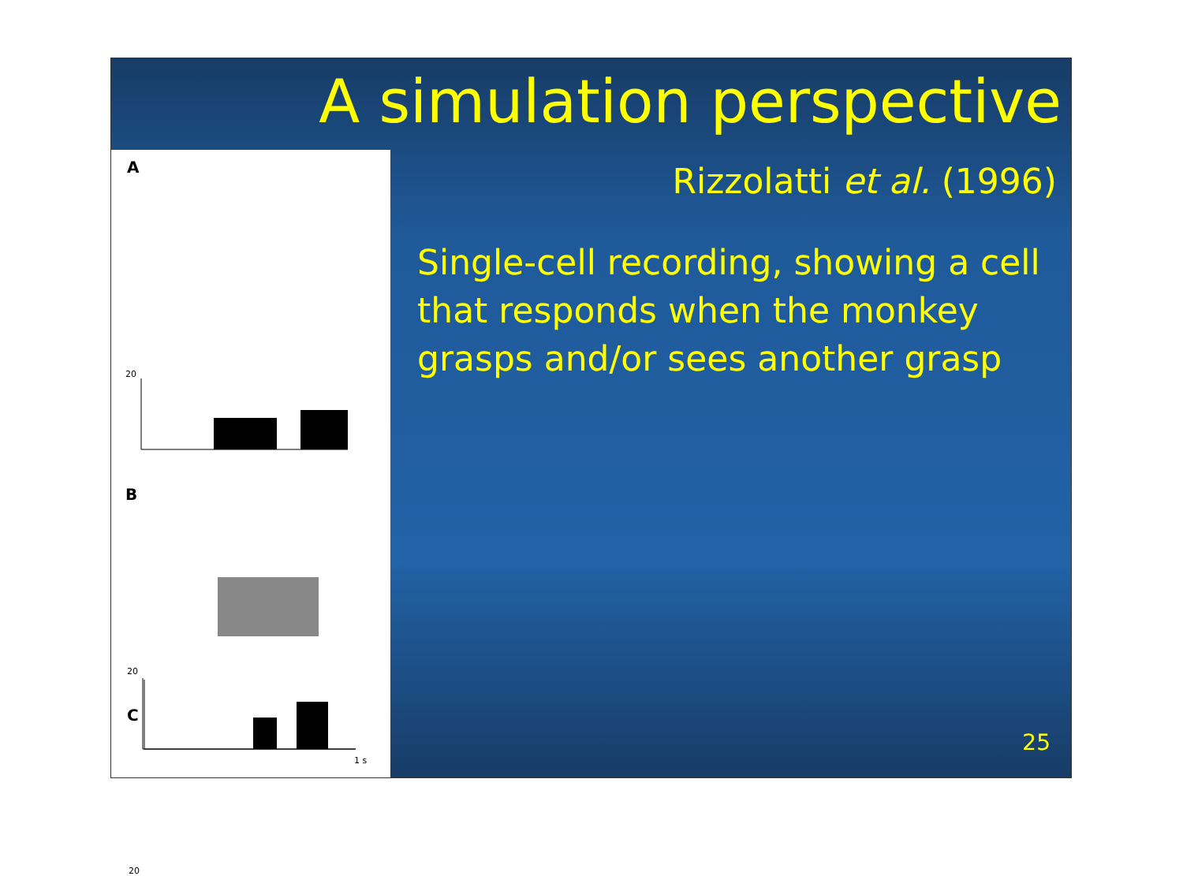A simulation perspective
Rizzolatti et al. (1996)
Single-cell recording, showing a cell that responds when the monkey grasps and/or sees another grasp
A
20
B
20
C
20
1 s
25